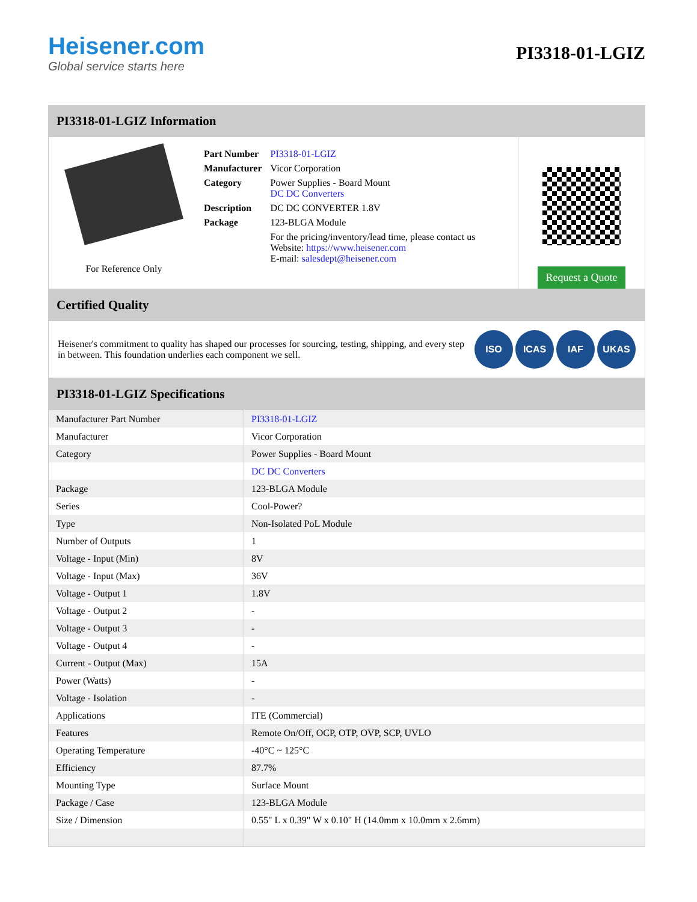Heisener.com
Global service starts here
PI3318-01-LGIZ
PI3318-01-LGIZ Information
For Reference Only
| Part Number | PI3318-01-LGIZ |
| Manufacturer | Vicor Corporation |
| Category | Power Supplies - Board Mount DC DC Converters |
| Description | DC DC CONVERTER 1.8V |
| Package | 123-BLGA Module |
| | For the pricing/inventory/lead time, please contact us Website: https://www.heisener.com E-mail: salesdept@heisener.com |
Request a Quote
Certified Quality
Heisener's commitment to quality has shaped our processes for sourcing, testing, shipping, and every step in between. This foundation underlies each component we sell.
ISO ICAS IAF UKAS
PI3318-01-LGIZ Specifications
| Manufacturer Part Number | PI3318-01-LGIZ |
| Manufacturer | Vicor Corporation |
| Category | Power Supplies - Board Mount |
| | DC DC Converters |
| Package | 123-BLGA Module |
| Series | Cool-Power? |
| Type | Non-Isolated PoL Module |
| Number of Outputs | 1 |
| Voltage - Input (Min) | 8V |
| Voltage - Input (Max) | 36V |
| Voltage - Output 1 | 1.8V |
| Voltage - Output 2 | - |
| Voltage - Output 3 | - |
| Voltage - Output 4 | - |
| Current - Output (Max) | 15A |
| Power (Watts) | - |
| Voltage - Isolation | - |
| Applications | ITE (Commercial) |
| Features | Remote On/Off, OCP, OTP, OVP, SCP, UVLO |
| Operating Temperature | -40°C ~ 125°C |
| Efficiency | 87.7% |
| Mounting Type | Surface Mount |
| Package / Case | 123-BLGA Module |
| Size / Dimension | 0.55" L x 0.39" W x 0.10" H (14.0mm x 10.0mm x 2.6mm) |